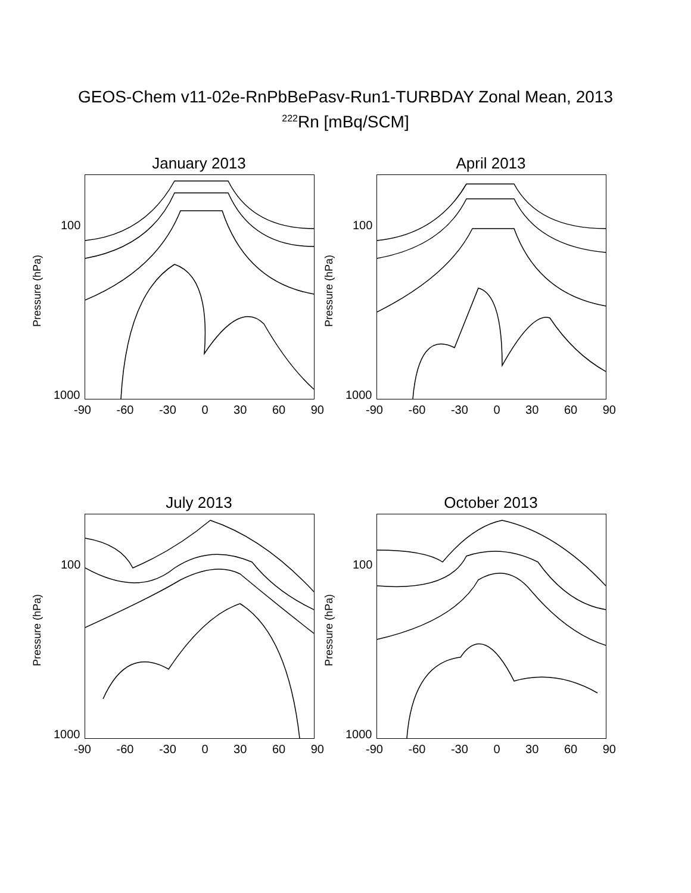GEOS-Chem v11-02e-RnPbBePasv-Run1-TURBDAY Zonal Mean, 2013
<sup>222</sup>Rn [mBq/SCM]
January 2013
Pressure (hPa)
100
1000
-90 -60 -30 0 30 60 90
April 2013
Pressure (hPa)
100
1000
-90 -60 -30 0 30 60 90
July 2013
Pressure (hPa)
100
1000
-90 -60 -30 0 30 60 90
October 2013
Pressure (hPa)
100
1000
-90 -60 -30 0 30 60 90